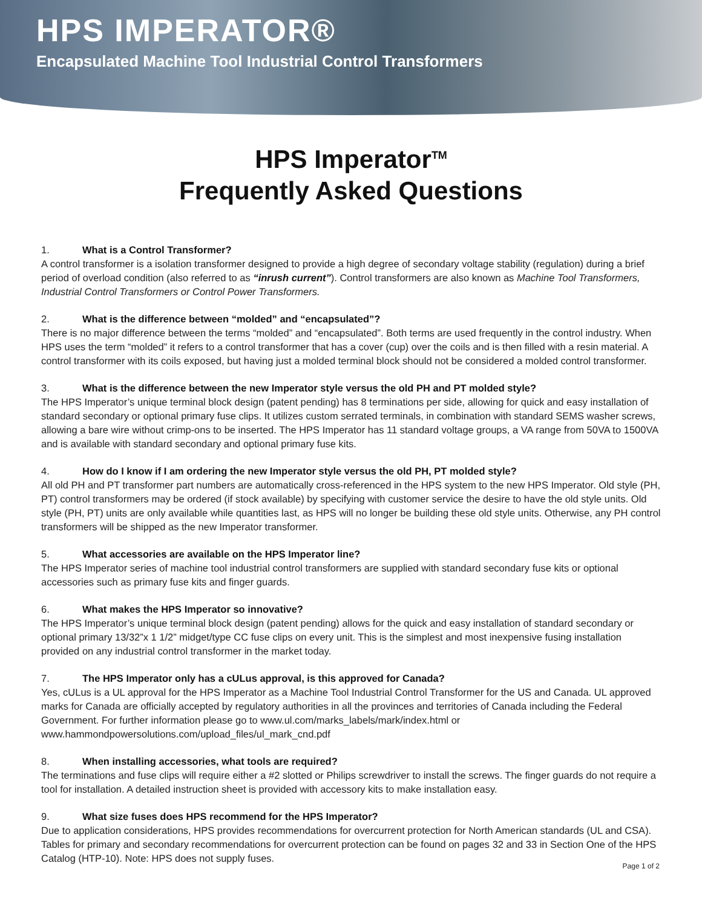HPS IMPERATOR®
Encapsulated Machine Tool Industrial Control Transformers
HPS Imperator<sup>TM</sup>
Frequently Asked Questions
1. What is a Control Transformer?
A control transformer is a isolation transformer designed to provide a high degree of secondary voltage stability (regulation) during a brief period of overload condition (also referred to as “inrush current”). Control transformers are also known as Machine Tool Transformers, Industrial Control Transformers or Control Power Transformers.
2. What is the difference between “molded” and “encapsulated”?
There is no major difference between the terms “molded” and “encapsulated”. Both terms are used frequently in the control industry. When HPS uses the term “molded” it refers to a control transformer that has a cover (cup) over the coils and is then filled with a resin material. A control transformer with its coils exposed, but having just a molded terminal block should not be considered a molded control transformer.
3. What is the difference between the new Imperator style versus the old PH and PT molded style?
The HPS Imperator’s unique terminal block design (patent pending) has 8 terminations per side, allowing for quick and easy installation of standard secondary or optional primary fuse clips. It utilizes custom serrated terminals, in combination with standard SEMS washer screws, allowing a bare wire without crimp-ons to be inserted. The HPS Imperator has 11 standard voltage groups, a VA range from 50VA to 1500VA and is available with standard secondary and optional primary fuse kits.
4. How do I know if I am ordering the new Imperator style versus the old PH, PT molded style?
All old PH and PT transformer part numbers are automatically cross-referenced in the HPS system to the new HPS Imperator. Old style (PH, PT) control transformers may be ordered (if stock available) by specifying with customer service the desire to have the old style units. Old style (PH, PT) units are only available while quantities last, as HPS will no longer be building these old style units. Otherwise, any PH control transformers will be shipped as the new Imperator transformer.
5. What accessories are available on the HPS Imperator line?
The HPS Imperator series of machine tool industrial control transformers are supplied with standard secondary fuse kits or optional accessories such as primary fuse kits and finger guards.
6. What makes the HPS Imperator so innovative?
The HPS Imperator’s unique terminal block design (patent pending) allows for the quick and easy installation of standard secondary or optional primary 13/32”x 1 1/2” midget/type CC fuse clips on every unit. This is the simplest and most inexpensive fusing installation provided on any industrial control transformer in the market today.
7. The HPS Imperator only has a cULus approval, is this approved for Canada?
Yes, cULus is a UL approval for the HPS Imperator as a Machine Tool Industrial Control Transformer for the US and Canada. UL approved marks for Canada are officially accepted by regulatory authorities in all the provinces and territories of Canada including the Federal Government. For further information please go to www.ul.com/marks_labels/mark/index.html or www.hammondpowersolutions.com/upload_files/ul_mark_cnd.pdf
8. When installing accessories, what tools are required?
The terminations and fuse clips will require either a #2 slotted or Philips screwdriver to install the screws. The finger guards do not require a tool for installation. A detailed instruction sheet is provided with accessory kits to make installation easy.
9. What size fuses does HPS recommend for the HPS Imperator?
Due to application considerations, HPS provides recommendations for overcurrent protection for North American standards (UL and CSA). Tables for primary and secondary recommendations for overcurrent protection can be found on pages 32 and 33 in Section One of the HPS Catalog (HTP-10). Note: HPS does not supply fuses.
Page 1 of 2